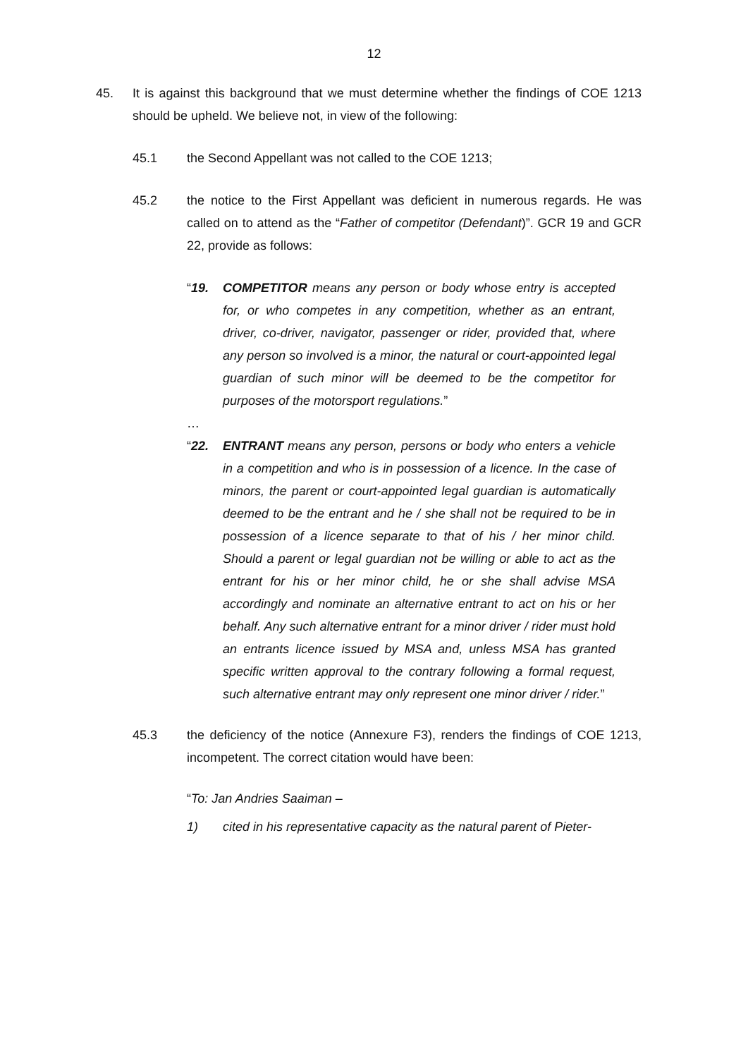12
45. It is against this background that we must determine whether the findings of COE 1213 should be upheld. We believe not, in view of the following:
45.1 the Second Appellant was not called to the COE 1213;
45.2 the notice to the First Appellant was deficient in numerous regards. He was called on to attend as the “Father of competitor (Defendant)”. GCR 19 and GCR 22, provide as follows:
“19. COMPETITOR means any person or body whose entry is accepted for, or who competes in any competition, whether as an entrant, driver, co-driver, navigator, passenger or rider, provided that, where any person so involved is a minor, the natural or court-appointed legal guardian of such minor will be deemed to be the competitor for purposes of the motorsport regulations.”
…
“22. ENTRANT means any person, persons or body who enters a vehicle in a competition and who is in possession of a licence. In the case of minors, the parent or court-appointed legal guardian is automatically deemed to be the entrant and he / she shall not be required to be in possession of a licence separate to that of his / her minor child. Should a parent or legal guardian not be willing or able to act as the entrant for his or her minor child, he or she shall advise MSA accordingly and nominate an alternative entrant to act on his or her behalf. Any such alternative entrant for a minor driver / rider must hold an entrants licence issued by MSA and, unless MSA has granted specific written approval to the contrary following a formal request, such alternative entrant may only represent one minor driver / rider.”
45.3 the deficiency of the notice (Annexure F3), renders the findings of COE 1213, incompetent. The correct citation would have been:
“To: Jan Andries Saaiman –
1) cited in his representative capacity as the natural parent of Pieter-